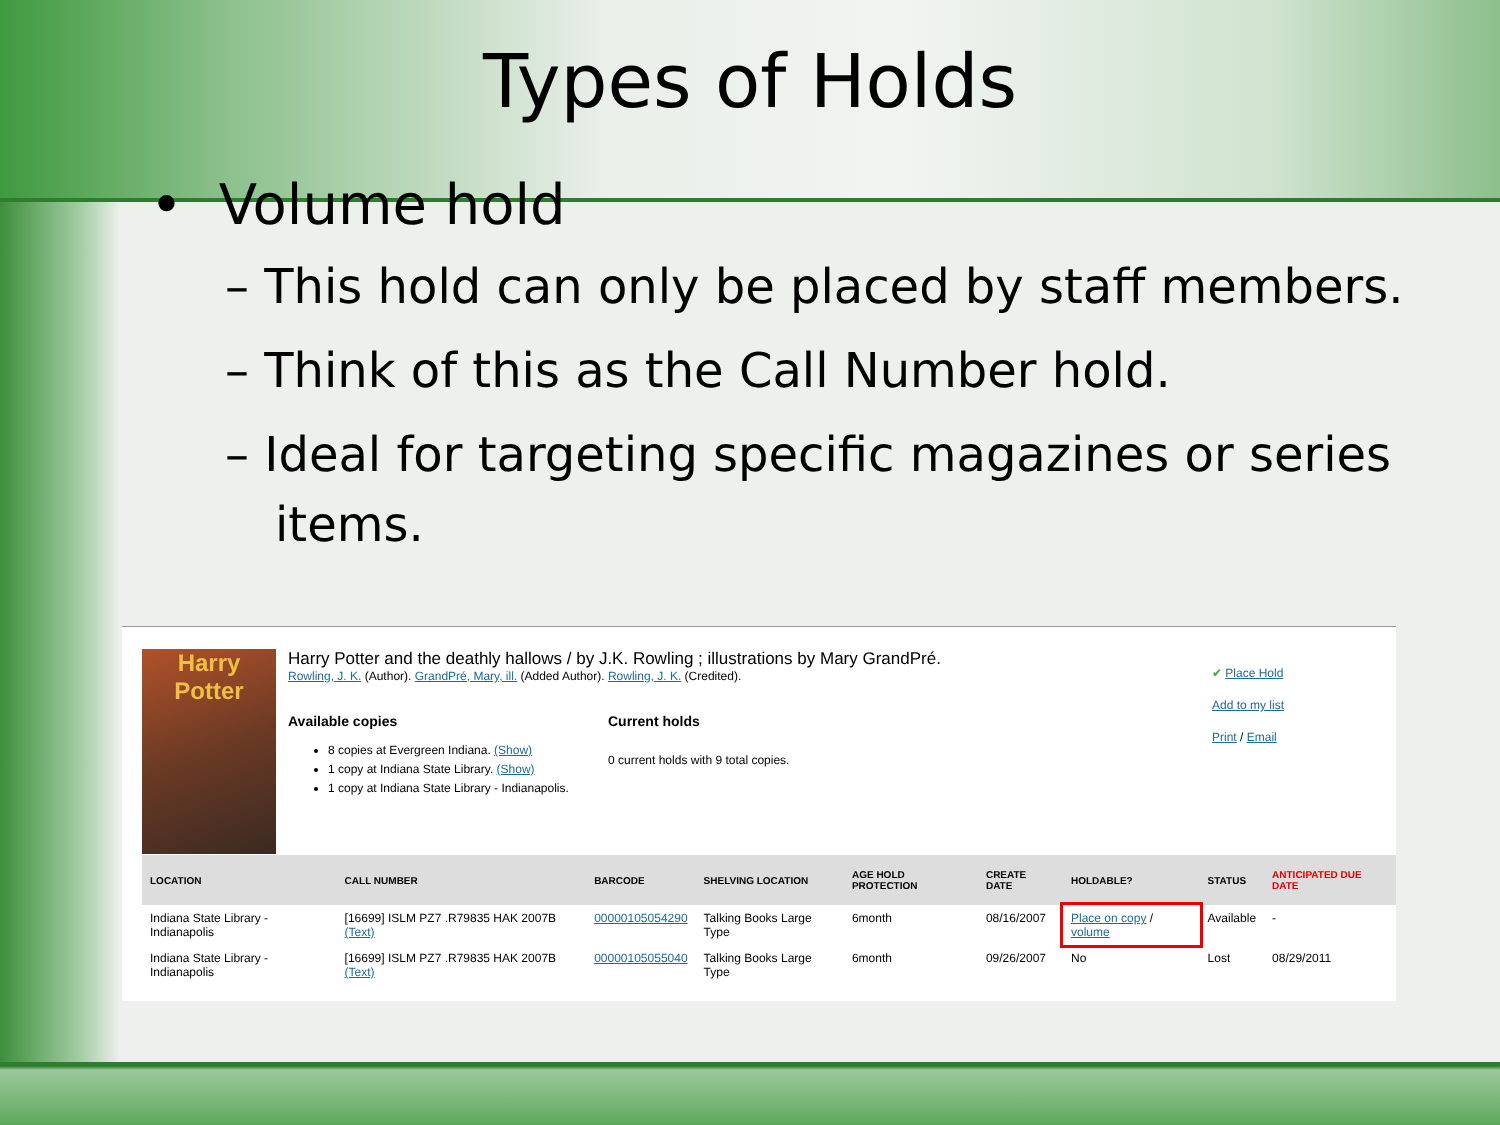Types of Holds
• Volume hold
– This hold can only be placed by staff members.
– Think of this as the Call Number hold.
– Ideal for targeting specific magazines or series items.
Harry Potter
Harry Potter and the deathly hallows / by J.K. Rowling ; illustrations by Mary GrandPré.
Rowling, J. K. (Author). GrandPré, Mary, ill. (Added Author). Rowling, J. K. (Credited).
Available copies
8 copies at Evergreen Indiana. (Show)
1 copy at Indiana State Library. (Show)
1 copy at Indiana State Library - Indianapolis.
Current holds
0 current holds with 9 total copies.
✔ Place Hold
Add to my list
Print / Email
| LOCATION | CALL NUMBER | BARCODE | SHELVING LOCATION | AGE HOLD PROTECTION | CREATE DATE | HOLDABLE? | STATUS | ANTICIPATED DUE DATE |
| --- | --- | --- | --- | --- | --- | --- | --- | --- |
| Indiana State Library - Indianapolis | [16699] ISLM PZ7 .R79835 HAK 2007B (Text) | 00000105054290 | Talking Books Large Type | 6month | 08/16/2007 | Place on copy / volume | Available | - |
| Indiana State Library - Indianapolis | [16699] ISLM PZ7 .R79835 HAK 2007B (Text) | 00000105055040 | Talking Books Large Type | 6month | 09/26/2007 | No | Lost | 08/29/2011 |